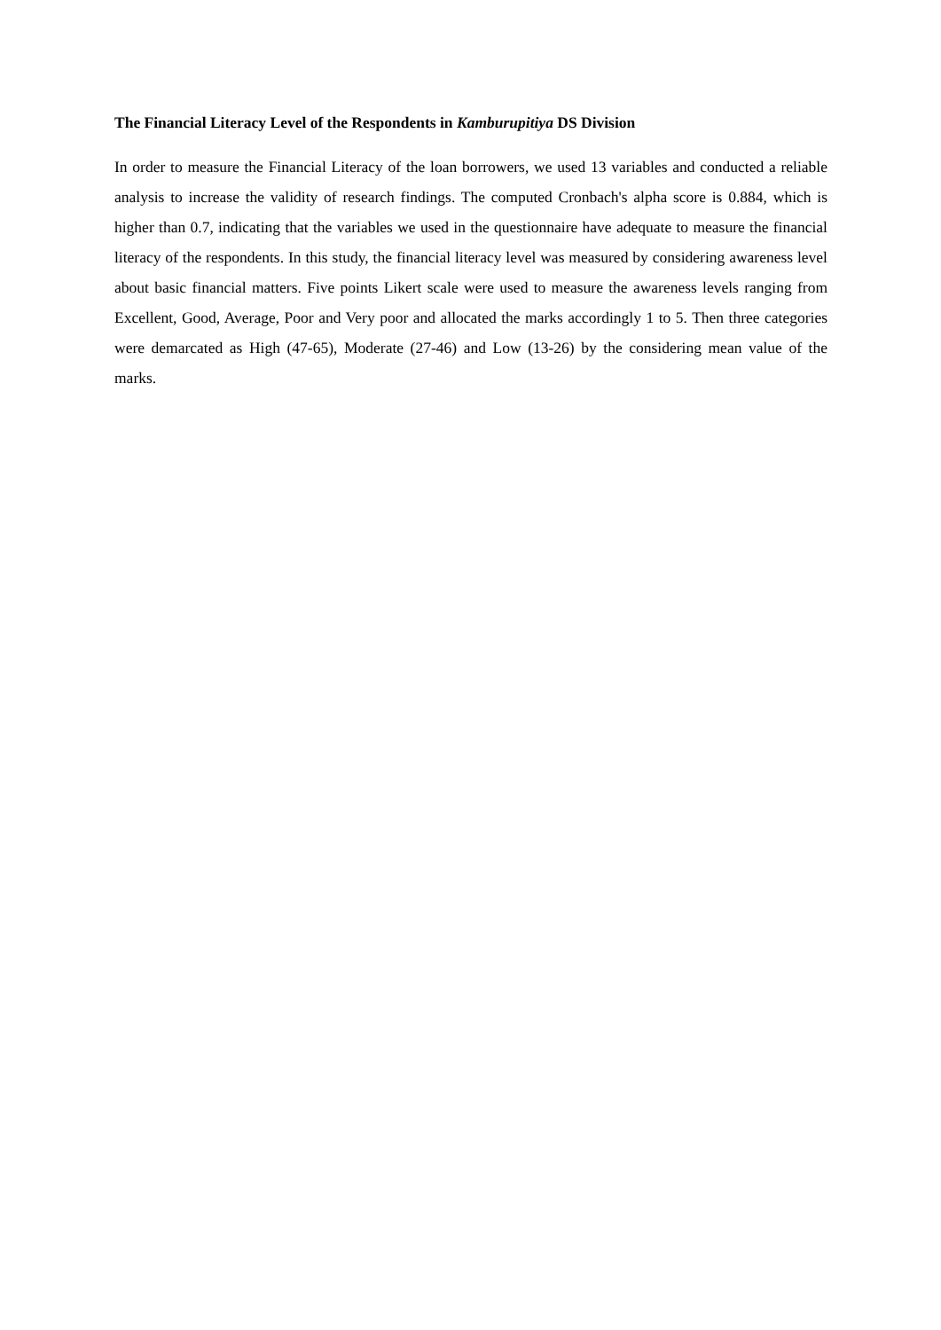The Financial Literacy Level of the Respondents in Kamburupitiya DS Division
In order to measure the Financial Literacy of the loan borrowers, we used 13 variables and conducted a reliable analysis to increase the validity of research findings. The computed Cronbach's alpha score is 0.884, which is higher than 0.7, indicating that the variables we used in the questionnaire have adequate to measure the financial literacy of the respondents. In this study, the financial literacy level was measured by considering awareness level about basic financial matters. Five points Likert scale were used to measure the awareness levels ranging from Excellent, Good, Average, Poor and Very poor and allocated the marks accordingly 1 to 5. Then three categories were demarcated as High (47-65), Moderate (27-46) and Low (13-26) by the considering mean value of the marks.